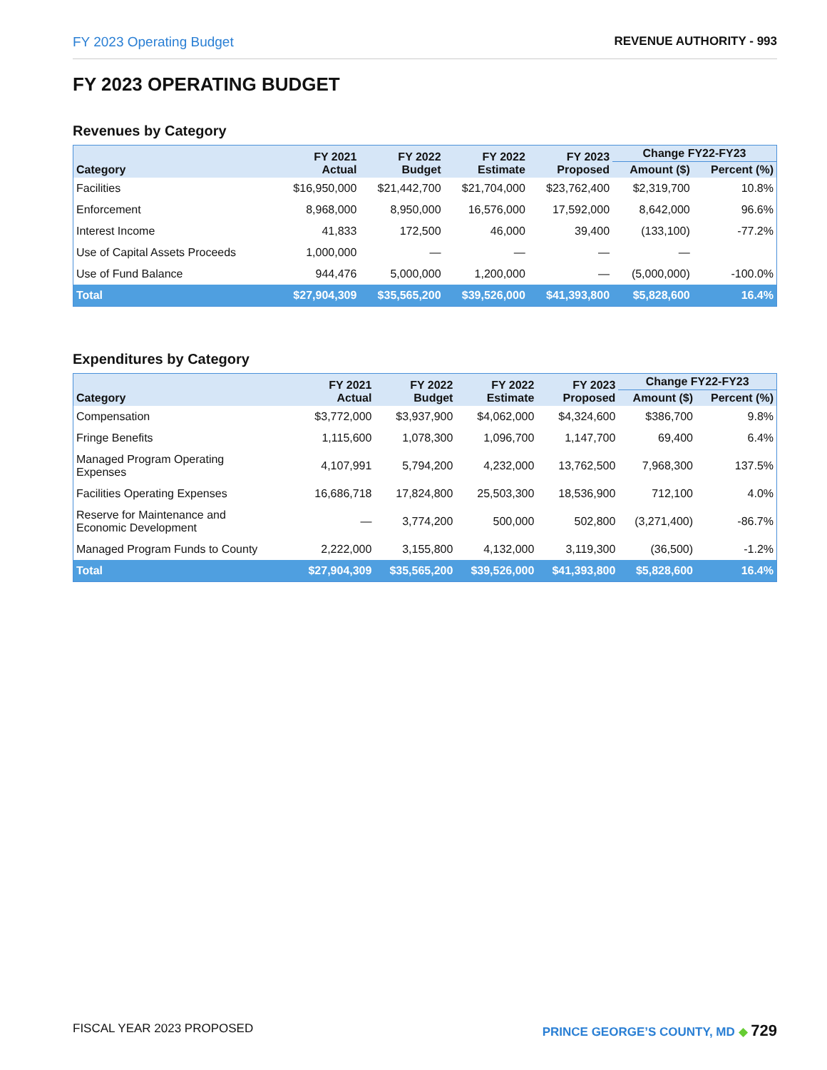FY 2023 Operating Budget REVENUE AUTHORITY - 993
FY 2023 OPERATING BUDGET
Revenues by Category
| Category | FY 2021 Actual | FY 2022 Budget | FY 2022 Estimate | FY 2023 Proposed | Change FY22-FY23 | |
| --- | --- | --- | --- | --- | --- | --- |
| | | | | | Amount ($) | Percent (%) |
| Facilities | $16,950,000 | $21,442,700 | $21,704,000 | $23,762,400 | $2,319,700 | 10.8% |
| Enforcement | 8,968,000 | 8,950,000 | 16,576,000 | 17,592,000 | 8,642,000 | 96.6% |
| Interest Income | 41,833 | 172,500 | 46,000 | 39,400 | (133,100) | -77.2% |
| Use of Capital Assets Proceeds | 1,000,000 | — | — | — | — | |
| Use of Fund Balance | 944,476 | 5,000,000 | 1,200,000 | — | (5,000,000) | -100.0% |
| Total | $27,904,309 | $35,565,200 | $39,526,000 | $41,393,800 | $5,828,600 | 16.4% |
Expenditures by Category
| Category | FY 2021 Actual | FY 2022 Budget | FY 2022 Estimate | FY 2023 Proposed | Change FY22-FY23 | |
| --- | --- | --- | --- | --- | --- | --- |
| | | | | | Amount ($) | Percent (%) |
| Compensation | $3,772,000 | $3,937,900 | $4,062,000 | $4,324,600 | $386,700 | 9.8% |
| Fringe Benefits | 1,115,600 | 1,078,300 | 1,096,700 | 1,147,700 | 69,400 | 6.4% |
| Managed Program Operating Expenses | 4,107,991 | 5,794,200 | 4,232,000 | 13,762,500 | 7,968,300 | 137.5% |
| Facilities Operating Expenses | 16,686,718 | 17,824,800 | 25,503,300 | 18,536,900 | 712,100 | 4.0% |
| Reserve for Maintenance and Economic Development | — | 3,774,200 | 500,000 | 502,800 | (3,271,400) | -86.7% |
| Managed Program Funds to County | 2,222,000 | 3,155,800 | 4,132,000 | 3,119,300 | (36,500) | -1.2% |
| Total | $27,904,309 | $35,565,200 | $39,526,000 | $41,393,800 | $5,828,600 | 16.4% |
FISCAL YEAR 2023 PROPOSED PRINCE GEORGE’S COUNTY, MD ◆ 729